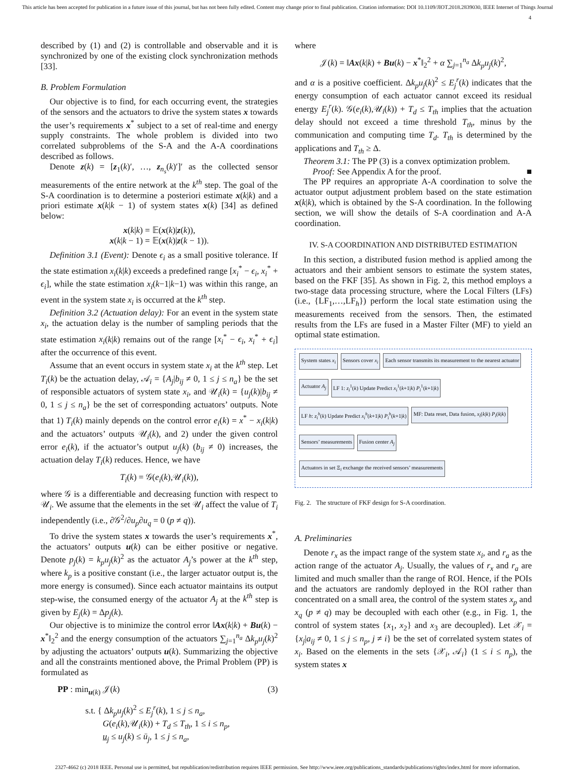This article has been accepted for publication in a future issue of this journal, but has not been fully edited. Content may change prior to final publication. Citation information: DOI 10.1109/JIOT.2018.2839030, IEEE Internet of Things Journal
4
described by (1) and (2) is controllable and observable and it is synchronized by one of the existing clock synchronization methods [33].
B. Problem Formulation
Our objective is to find, for each occurring event, the strategies of the sensors and the actuators to drive the system states x towards the user’s requirements x<sup>*</sup> subject to a set of real-time and energy supply constraints. The whole problem is divided into two correlated subproblems of the S-A and the A-A coordinations described as follows.
Denote z(k) = [z<sub>1</sub>(k)′, …, z<sub>n<sub>s</sub></sub>(k)′]′ as the collected sensor measurements of the entire network at the k<sup>th</sup> step. The goal of the S-A coordination is to determine a posteriori estimate x(k|k) and a priori estimate x(k|k − 1) of system states x(k) [34] as defined below:
x(k|k) = 𝔼(x(k)|z(k)),
x(k|k − 1) = 𝔼(x(k)|z(k − 1)).
Definition 3.1 (Event): Denote ϵ<sub>i</sub> as a small positive tolerance. If the state estimation x<sub>i</sub>(k|k) exceeds a predefined range [x<sub>i</sub><sup>*</sup> − ϵ<sub>i</sub>, x<sub>i</sub><sup>*</sup> + ϵ<sub>i</sub>], while the state estimation x<sub>i</sub>(k−1|k−1) was within this range, an event in the system state x<sub>i</sub> is occurred at the k<sup>th</sup> step.
Definition 3.2 (Actuation delay): For an event in the system state x<sub>i</sub>, the actuation delay is the number of sampling periods that the state estimation x<sub>i</sub>(k|k) remains out of the range [x<sub>i</sub><sup>*</sup> − ϵ<sub>i</sub>, x<sub>i</sub><sup>*</sup> + ϵ<sub>i</sub>] after the occurrence of this event.
Assume that an event occurs in system state x<sub>i</sub> at the k<sup>th</sup> step. Let T<sub>i</sub>(k) be the actuation delay, 𝒜<sub>i</sub> = {A<sub>j</sub>|b<sub>ij</sub> ≠ 0, 1 ≤ j ≤ n<sub>a</sub>} be the set of responsible actuators of system state x<sub>i</sub>, and 𝒰<sub>i</sub>(k) = {u<sub>j</sub>(k)|b<sub>ij</sub> ≠ 0, 1 ≤ j ≤ n<sub>a</sub>} be the set of corresponding actuators’ outputs. Note that 1) T<sub>i</sub>(k) mainly depends on the control error e<sub>i</sub>(k) = x<sup>*</sup> − x<sub>i</sub>(k|k) and the actuators’ outputs 𝒰<sub>i</sub>(k), and 2) under the given control error e<sub>i</sub>(k), if the actuator’s output u<sub>j</sub>(k) (b<sub>ij</sub> ≠ 0) increases, the actuation delay T<sub>i</sub>(k) reduces. Hence, we have
T<sub>i</sub>(k) = 𝒢(e<sub>i</sub>(k),𝒰<sub>i</sub>(k)),
where 𝒢 is a differentiable and decreasing function with respect to 𝒰<sub>i</sub>. We assume that the elements in the set 𝒰<sub>i</sub> affect the value of T<sub>i</sub> independently (i.e., ∂𝒢<sup>2</sup>/∂u<sub>p</sub>∂u<sub>q</sub> = 0 (p ≠ q)).
To drive the system states x towards the user’s requirements x<sup>*</sup>, the actuators’ outputs u(k) can be either positive or negative. Denote p<sub>j</sub>(k) = k<sub>p</sub>u<sub>j</sub>(k)<sup>2</sup> as the actuator A<sub>j</sub>’s power at the k<sup>th</sup> step, where k<sub>p</sub> is a positive constant (i.e., the larger actuator output is, the more energy is consumed). Since each actuator maintains its output step-wise, the consumed energy of the actuator A<sub>j</sub> at the k<sup>th</sup> step is given by E<sub>j</sub>(k) = Δp<sub>j</sub>(k).
Our objective is to minimize the control error ‖Ax(k|k) + Bu(k) − x<sup>*</sup>‖<sub>2</sub><sup>2</sup> and the energy consumption of the actuators ∑<sub>j=1</sub><sup>n<sub>a</sub></sup> Δk<sub>p</sub>u<sub>j</sub>(k)<sup>2</sup> by adjusting the actuators’ outputs u(k). Summarizing the objective and all the constraints mentioned above, the Primal Problem (PP) is formulated as
PP : min<sub>u(k)</sub> 𝒥(k) (3)
s.t. { Δk<sub>p</sub>u<sub>j</sub>(k)<sup>2</sup> ≤ E<sub>j</sub><sup>r</sup>(k), 1 ≤ j ≤ n<sub>a</sub>,
G(e<sub>i</sub>(k),𝒰<sub>i</sub>(k)) + T<sub>d</sub> ≤ T<sub>th</sub>, 1 ≤ i ≤ n<sub>p</sub>,
u<sub>j</sub> ≤ u<sub>j</sub>(k) ≤ ū<sub>j</sub>, 1 ≤ j ≤ n<sub>a</sub>,
where
𝒥(k) = ‖Ax(k|k) + Bu(k) − x<sup>*</sup>‖<sub>2</sub><sup>2</sup> + α ∑<sub>j=1</sub><sup>n<sub>a</sub></sup> Δk<sub>p</sub>u<sub>j</sub>(k)<sup>2</sup>,
and α is a positive coefficient. Δk<sub>p</sub>u<sub>j</sub>(k)<sup>2</sup> ≤ E<sub>j</sub><sup>r</sup>(k) indicates that the energy consumption of each actuator cannot exceed its residual energy E<sub>j</sub><sup>r</sup>(k). 𝒢(e<sub>i</sub>(k),𝒰<sub>i</sub>(k)) + T<sub>d</sub> ≤ T<sub>th</sub> implies that the actuation delay should not exceed a time threshold T<sub>th</sub>, minus by the communication and computing time T<sub>d</sub>. T<sub>th</sub> is determined by the applications and T<sub>th</sub> ≥ Δ.
Theorem 3.1: The PP (3) is a convex optimization problem.
Proof: See Appendix A for the proof. ■
The PP requires an appropriate A-A coordination to solve the actuator output adjustment problem based on the state estimation x(k|k), which is obtained by the S-A coordination. In the following section, we will show the details of S-A coordination and A-A coordination.
IV. S-A COORDINATION AND DISTRIBUTED ESTIMATION
In this section, a distributed fusion method is applied among the actuators and their ambient sensors to estimate the system states, based on the FKF [35]. As shown in Fig. 2, this method employs a two-stage data processing structure, where the Local Filters (LFs) (i.e., {LF<sub>1</sub>,…,LF<sub>h</sub>}) perform the local state estimation using the measurements received from the sensors. Then, the estimated results from the LFs are fused in a Master Filter (MF) to yield an optimal state estimation.
System states x<sub>i</sub>
Sensors cover x<sub>i</sub>
Each sensor transmits its measurement to the nearest actuator
Actuator A<sub>j</sub>
LF 1: z<sub>i</sub><sup>1</sup>(k) Update Predict x<sub>i</sub><sup>1</sup>(k+1|k) P<sub>i</sub><sup>1</sup>(k+1|k)
LF h: z<sub>i</sub><sup>h</sup>(k) Update Predict x<sub>i</sub><sup>h</sup>(k+1|k) P<sub>i</sub><sup>h</sup>(k+1|k)
MF: Data reset, Data fusion, x<sub>i</sub>(k|k) P<sub>i</sub>(k|k)
Sensors’ measurements
Fusion center A<sub>j</sub>
Actuators in set Ξ<sub>i</sub> exchange the received sensors’ measurements
Fig. 2. The structure of FKF design for S-A coordination.
A. Preliminaries
Denote r<sub>x</sub> as the impact range of the system state x<sub>i</sub>, and r<sub>a</sub> as the action range of the actuator A<sub>j</sub>. Usually, the values of r<sub>x</sub> and r<sub>a</sub> are limited and much smaller than the range of ROI. Hence, if the POIs and the actuators are randomly deployed in the ROI rather than concentrated on a small area, the control of the system states x<sub>p</sub> and x<sub>q</sub> (p ≠ q) may be decoupled with each other (e.g., in Fig. 1, the control of system states {x<sub>1</sub>, x<sub>2</sub>} and x<sub>3</sub> are decoupled). Let 𝒳<sub>i</sub> = {x<sub>j</sub>|a<sub>ij</sub> ≠ 0, 1 ≤ j ≤ n<sub>p</sub>, j ≠ i} be the set of correlated system states of x<sub>i</sub>. Based on the elements in the sets {𝒳<sub>i</sub>, 𝒜<sub>i</sub>} (1 ≤ i ≤ n<sub>p</sub>), the system states x
2327-4662 (c) 2018 IEEE. Personal use is permitted, but republication/redistribution requires IEEE permission. See http://www.ieee.org/publications_standards/publications/rights/index.html for more information.